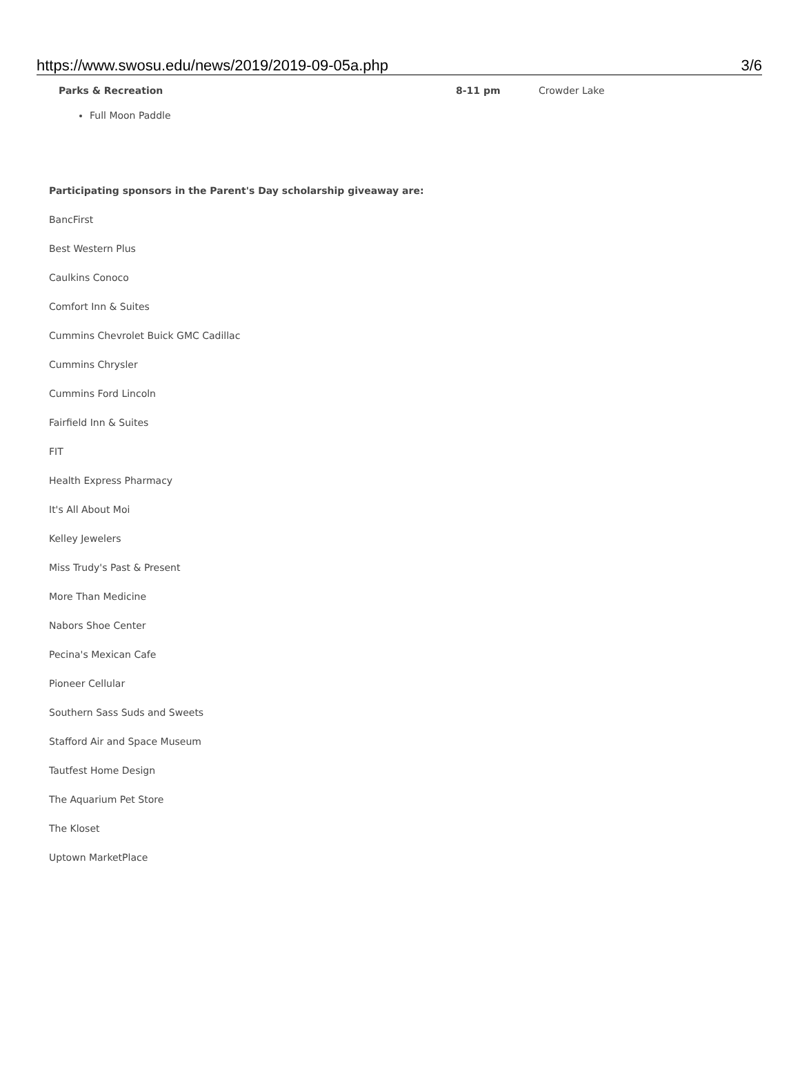https://www.swosu.edu/news/2019/2019-09-05a.php 3/6
| Parks & Recreation | 8-11 pm | Crowder Lake |
Full Moon Paddle
Participating sponsors in the Parent's Day scholarship giveaway are:
BancFirst
Best Western Plus
Caulkins Conoco
Comfort Inn & Suites
Cummins Chevrolet Buick GMC Cadillac
Cummins Chrysler
Cummins Ford Lincoln
Fairfield Inn & Suites
FIT
Health Express Pharmacy
It's All About Moi
Kelley Jewelers
Miss Trudy's Past & Present
More Than Medicine
Nabors Shoe Center
Pecina's Mexican Cafe
Pioneer Cellular
Southern Sass Suds and Sweets
Stafford Air and Space Museum
Tautfest Home Design
The Aquarium Pet Store
The Kloset
Uptown MarketPlace